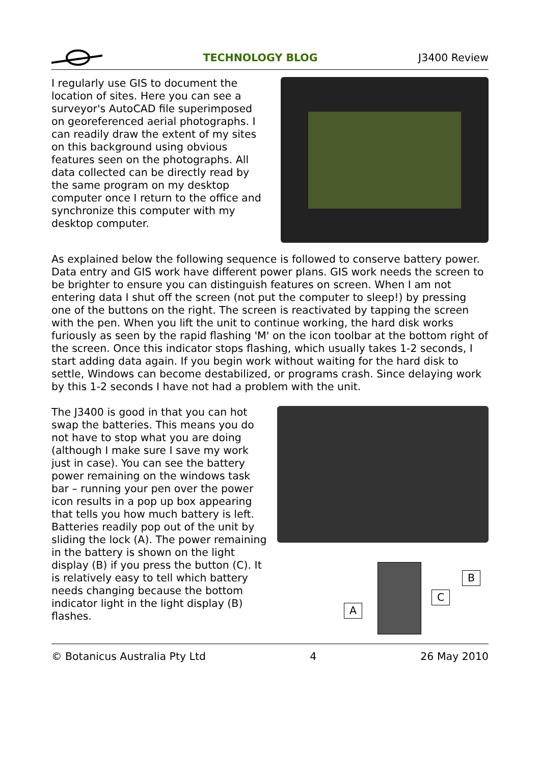TECHNOLOGY BLOG J3400 Review
I regularly use GIS to document the location of sites. Here you can see a surveyor's AutoCAD file superimposed on georeferenced aerial photographs. I can readily draw the extent of my sites on this background using obvious features seen on the photographs. All data collected can be directly read by the same program on my desktop computer once I return to the office and synchronize this computer with my desktop computer.
As explained below the following sequence is followed to conserve battery power. Data entry and GIS work have different power plans. GIS work needs the screen to be brighter to ensure you can distinguish features on screen. When I am not entering data I shut off the screen (not put the computer to sleep!) by pressing one of the buttons on the right. The screen is reactivated by tapping the screen with the pen. When you lift the unit to continue working, the hard disk works furiously as seen by the rapid flashing 'M' on the icon toolbar at the bottom right of the screen. Once this indicator stops flashing, which usually takes 1-2 seconds, I start adding data again. If you begin work without waiting for the hard disk to settle, Windows can become destabilized, or programs crash. Since delaying work by this 1-2 seconds I have not had a problem with the unit.
The J3400 is good in that you can hot swap the batteries. This means you do not have to stop what you are doing (although I make sure I save my work just in case). You can see the battery power remaining on the windows task bar – running your pen over the power icon results in a pop up box appearing that tells you how much battery is left.
Batteries readily pop out of the unit by sliding the lock (A). The power remaining in the battery is shown on the light display (B) if you press the button (C). It is relatively easy to tell which battery needs changing because the bottom indicator light in the light display (B) flashes.
B
C
A
© Botanicus Australia Pty Ltd 4 26 May 2010